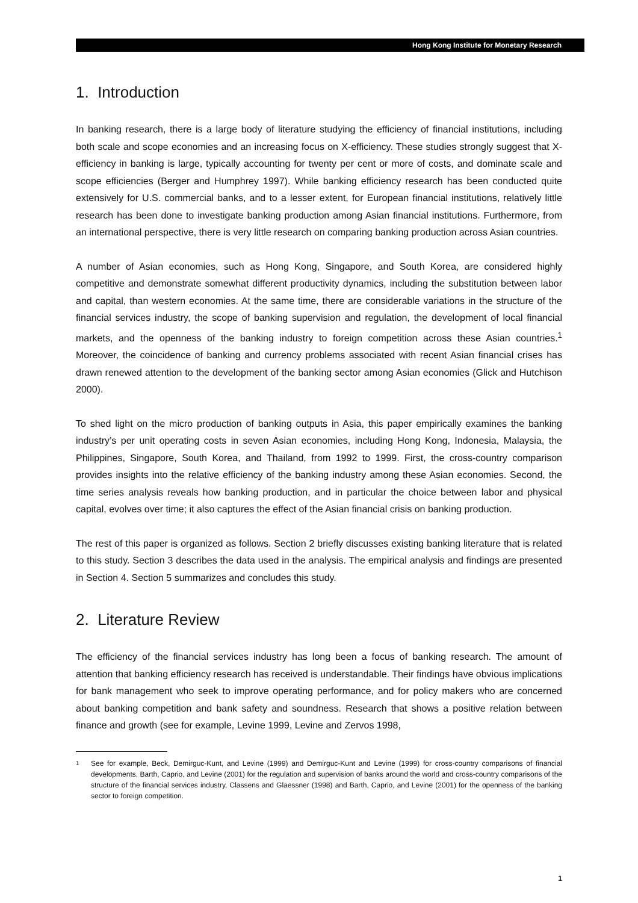Hong Kong Institute for Monetary Research
1. Introduction
In banking research, there is a large body of literature studying the efficiency of financial institutions, including both scale and scope economies and an increasing focus on X-efficiency. These studies strongly suggest that X-efficiency in banking is large, typically accounting for twenty per cent or more of costs, and dominate scale and scope efficiencies (Berger and Humphrey 1997). While banking efficiency research has been conducted quite extensively for U.S. commercial banks, and to a lesser extent, for European financial institutions, relatively little research has been done to investigate banking production among Asian financial institutions. Furthermore, from an international perspective, there is very little research on comparing banking production across Asian countries.
A number of Asian economies, such as Hong Kong, Singapore, and South Korea, are considered highly competitive and demonstrate somewhat different productivity dynamics, including the substitution between labor and capital, than western economies. At the same time, there are considerable variations in the structure of the financial services industry, the scope of banking supervision and regulation, the development of local financial markets, and the openness of the banking industry to foreign competition across these Asian countries.<sup>1</sup> Moreover, the coincidence of banking and currency problems associated with recent Asian financial crises has drawn renewed attention to the development of the banking sector among Asian economies (Glick and Hutchison 2000).
To shed light on the micro production of banking outputs in Asia, this paper empirically examines the banking industry’s per unit operating costs in seven Asian economies, including Hong Kong, Indonesia, Malaysia, the Philippines, Singapore, South Korea, and Thailand, from 1992 to 1999. First, the cross-country comparison provides insights into the relative efficiency of the banking industry among these Asian economies. Second, the time series analysis reveals how banking production, and in particular the choice between labor and physical capital, evolves over time; it also captures the effect of the Asian financial crisis on banking production.
The rest of this paper is organized as follows. Section 2 briefly discusses existing banking literature that is related to this study. Section 3 describes the data used in the analysis. The empirical analysis and findings are presented in Section 4. Section 5 summarizes and concludes this study.
2. Literature Review
The efficiency of the financial services industry has long been a focus of banking research. The amount of attention that banking efficiency research has received is understandable. Their findings have obvious implications for bank management who seek to improve operating performance, and for policy makers who are concerned about banking competition and bank safety and soundness. Research that shows a positive relation between finance and growth (see for example, Levine 1999, Levine and Zervos 1998,
<sup>1</sup> See for example, Beck, Demirguc-Kunt, and Levine (1999) and Demirguc-Kunt and Levine (1999) for cross-country comparisons of financial developments, Barth, Caprio, and Levine (2001) for the regulation and supervision of banks around the world and cross-country comparisons of the structure of the financial services industry, Classens and Glaessner (1998) and Barth, Caprio, and Levine (2001) for the openness of the banking sector to foreign competition.
1